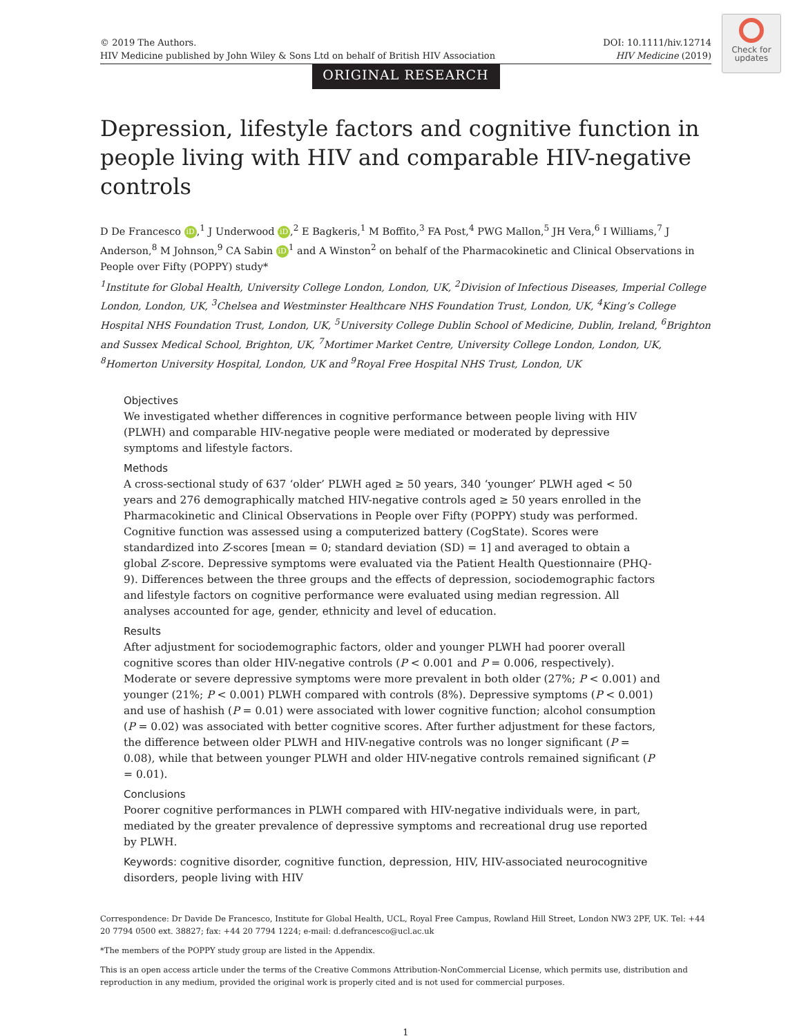Check for updates
© 2019 The Authors.
HIV Medicine published by John Wiley & Sons Ltd on behalf of British HIV Association
DOI: 10.1111/hiv.12714
HIV Medicine (2019)
ORIGINAL RESEARCH
Depression, lifestyle factors and cognitive function in people living with HIV and comparable HIV-negative controls
D De Francesco iD,<sup>1</sup> J Underwood iD,<sup>2</sup> E Bagkeris,<sup>1</sup> M Boffito,<sup>3</sup> FA Post,<sup>4</sup> PWG Mallon,<sup>5</sup> JH Vera,<sup>6</sup> I Williams,<sup>7</sup> J Anderson,<sup>8</sup> M Johnson,<sup>9</sup> CA Sabin iD<sup>1</sup> and A Winston<sup>2</sup> on behalf of the Pharmacokinetic and Clinical Observations in People over Fifty (POPPY) study*
<sup>1</sup> Institute for Global Health, University College London, London, UK, <sup>2</sup>Division of Infectious Diseases, Imperial College London, London, UK, <sup>3</sup>Chelsea and Westminster Healthcare NHS Foundation Trust, London, UK, <sup>4</sup>King’s College Hospital NHS Foundation Trust, London, UK, <sup>5</sup>University College Dublin School of Medicine, Dublin, Ireland, <sup>6</sup>Brighton and Sussex Medical School, Brighton, UK, <sup>7</sup>Mortimer Market Centre, University College London, London, UK, <sup>8</sup>Homerton University Hospital, London, UK and <sup>9</sup>Royal Free Hospital NHS Trust, London, UK
Objectives
We investigated whether differences in cognitive performance between people living with HIV (PLWH) and comparable HIV-negative people were mediated or moderated by depressive symptoms and lifestyle factors.
Methods
A cross-sectional study of 637 ‘older’ PLWH aged ≥ 50 years, 340 ‘younger’ PLWH aged < 50 years and 276 demographically matched HIV-negative controls aged ≥ 50 years enrolled in the Pharmacokinetic and Clinical Observations in People over Fifty (POPPY) study was performed. Cognitive function was assessed using a computerized battery (CogState). Scores were standardized into Z-scores [mean = 0; standard deviation (SD) = 1] and averaged to obtain a global Z-score. Depressive symptoms were evaluated via the Patient Health Questionnaire (PHQ-9). Differences between the three groups and the effects of depression, sociodemographic factors and lifestyle factors on cognitive performance were evaluated using median regression. All analyses accounted for age, gender, ethnicity and level of education.
Results
After adjustment for sociodemographic factors, older and younger PLWH had poorer overall cognitive scores than older HIV-negative controls (P < 0.001 and P = 0.006, respectively). Moderate or severe depressive symptoms were more prevalent in both older (27%; P < 0.001) and younger (21%; P < 0.001) PLWH compared with controls (8%). Depressive symptoms (P < 0.001) and use of hashish (P = 0.01) were associated with lower cognitive function; alcohol consumption (P = 0.02) was associated with better cognitive scores. After further adjustment for these factors, the difference between older PLWH and HIV-negative controls was no longer significant (P = 0.08), while that between younger PLWH and older HIV-negative controls remained significant (P = 0.01).
Conclusions
Poorer cognitive performances in PLWH compared with HIV-negative individuals were, in part, mediated by the greater prevalence of depressive symptoms and recreational drug use reported by PLWH.
Keywords: cognitive disorder, cognitive function, depression, HIV, HIV-associated neurocognitive disorders, people living with HIV
Correspondence: Dr Davide De Francesco, Institute for Global Health, UCL, Royal Free Campus, Rowland Hill Street, London NW3 2PF, UK. Tel: +44 20 7794 0500 ext. 38827; fax: +44 20 7794 1224; e-mail: d.defrancesco@ucl.ac.uk
*The members of the POPPY study group are listed in the Appendix.
This is an open access article under the terms of the Creative Commons Attribution-NonCommercial License, which permits use, distribution and reproduction in any medium, provided the original work is properly cited and is not used for commercial purposes.
1